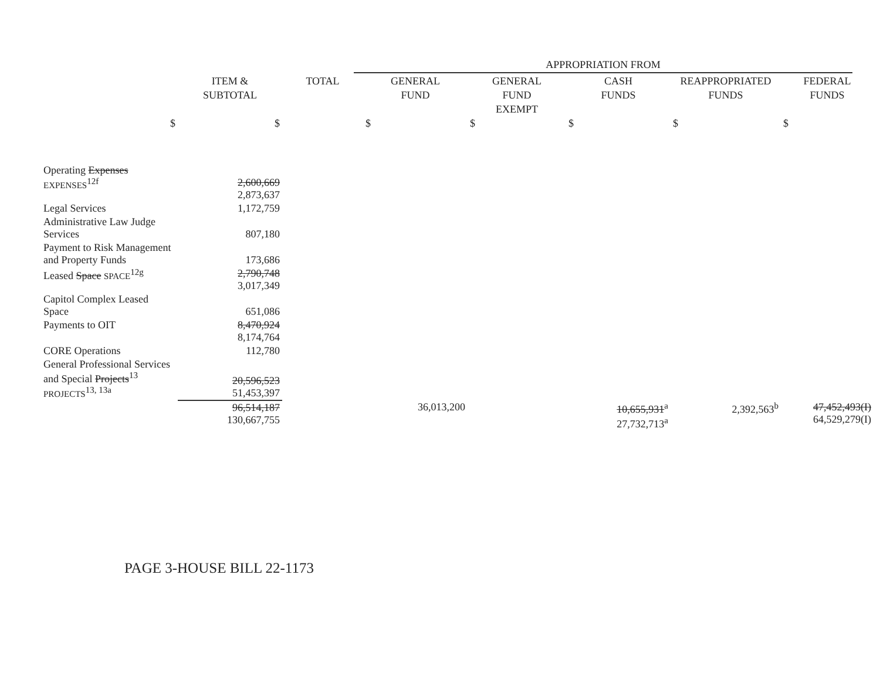APPROPRIATION FROM
| | ITEM & SUBTOTAL | TOTAL | GENERAL FUND | GENERAL FUND EXEMPT | CASH FUNDS | REAPPROPRIATED FUNDS | FEDERAL FUNDS |
| --- | --- | --- | --- | --- | --- | --- | --- |
| $ | $ | | $ | $ | $ | $ | $ |
| Operating Expenses EXPENSES<sup>12f</sup> | 2,600,669 2,873,637 | | | | | | |
| Legal Services | 1,172,759 | | | | | | |
| Administrative Law Judge Services | 807,180 | | | | | | |
| Payment to Risk Management and Property Funds | 173,686 | | | | | | |
| Leased Space SPACE<sup>12g</sup> | 2,790,748 3,017,349 | | | | | | |
| Capitol Complex Leased Space | 651,086 | | | | | | |
| Payments to OIT | 8,470,924 8,174,764 | | | | | | |
| CORE Operations | 112,780 | | | | | | |
| General Professional Services and Special Projects<sup>13</sup> PROJECTS<sup>13, 13a</sup> | 20,596,523 51,453,397 | | | | | | |
| | 96,514,187 130,667,755 | | 36,013,200 | | 10,655,931<sup>a</sup> 27,732,713<sup>a</sup> | 2,392,563<sup>b</sup> | 47,452,493(I) 64,529,279(I) |
PAGE 3-HOUSE BILL 22-1173